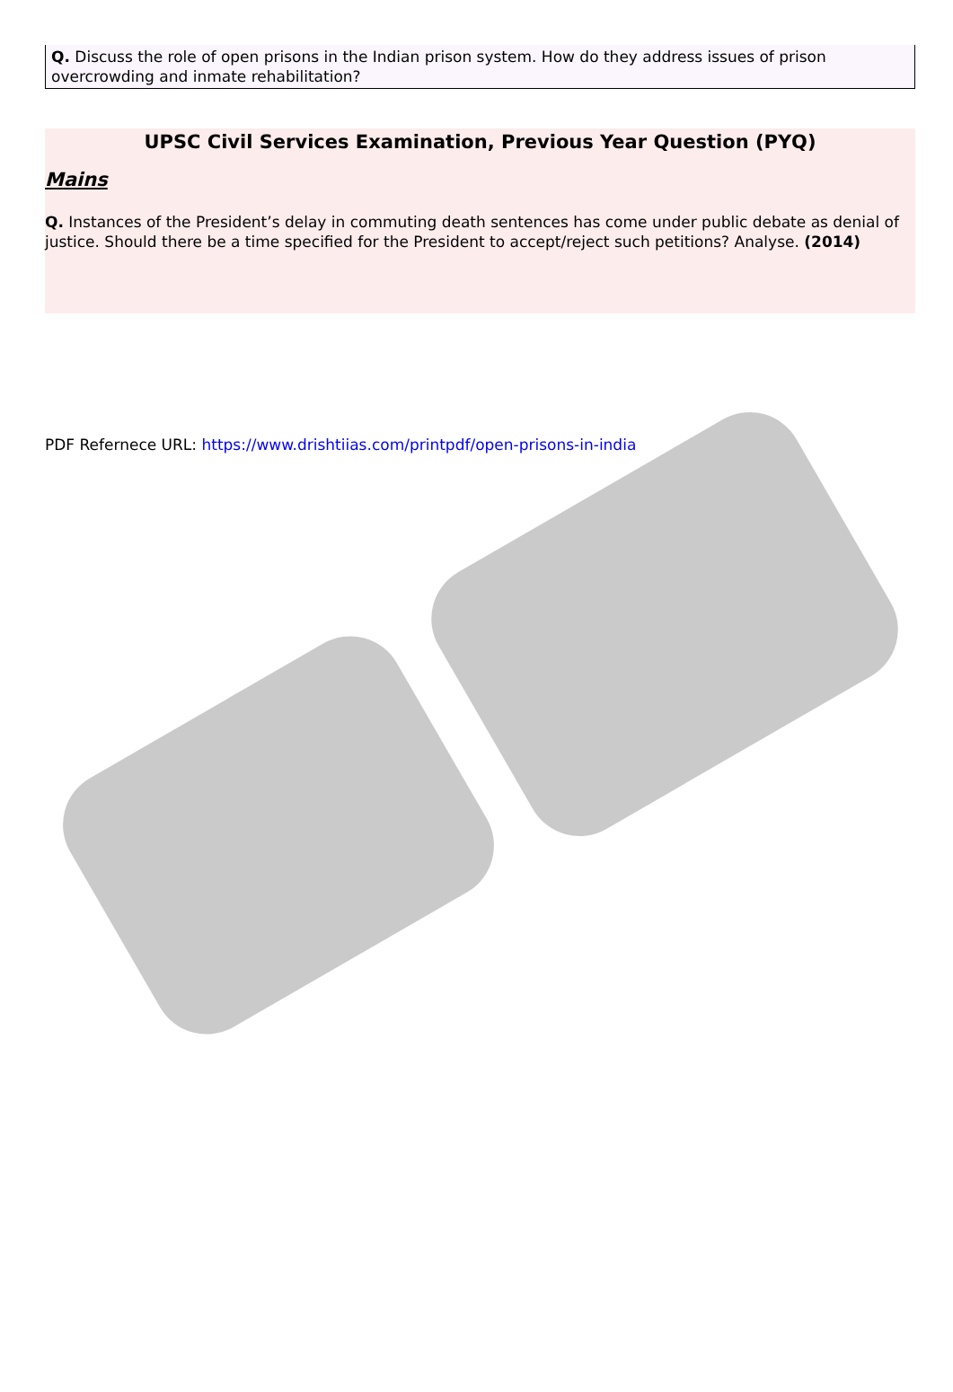Q. Discuss the role of open prisons in the Indian prison system. How do they address issues of prison overcrowding and inmate rehabilitation?
UPSC Civil Services Examination, Previous Year Question (PYQ)
Mains
Q. Instances of the President’s delay in commuting death sentences has come under public debate as denial of justice. Should there be a time specified for the President to accept/reject such petitions? Analyse. (2014)
PDF Refernece URL: https://www.drishtiias.com/printpdf/open-prisons-in-india